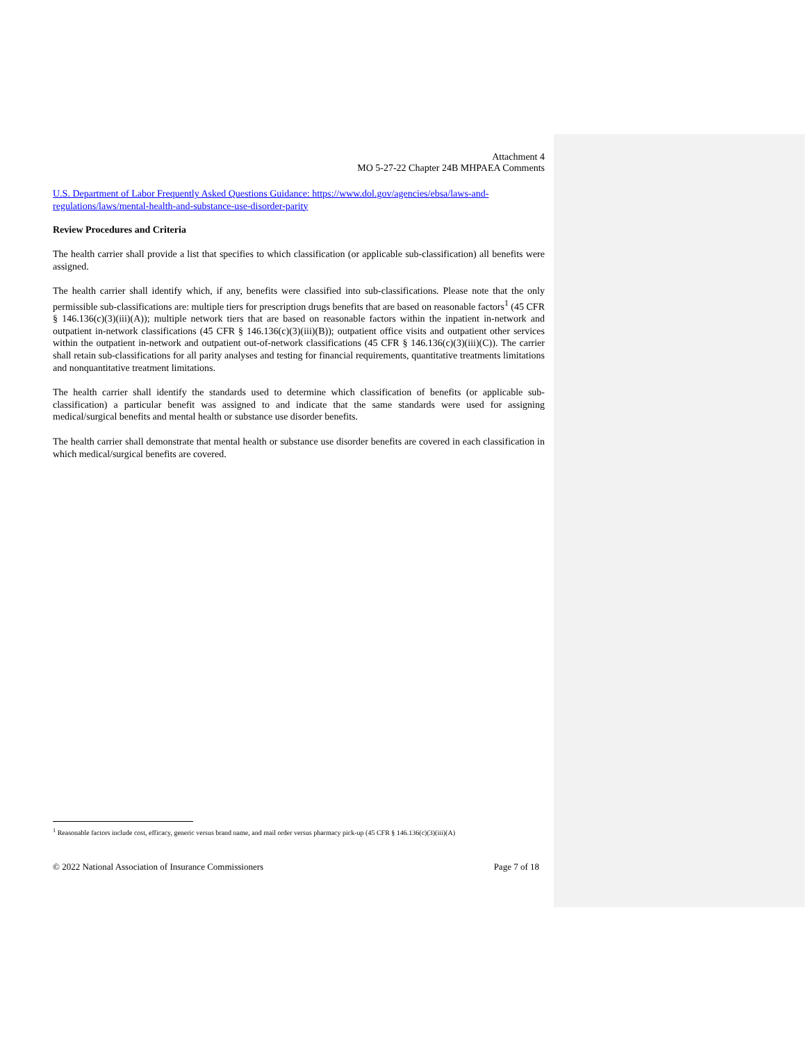Attachment 4
MO 5-27-22 Chapter 24B MHPAEA Comments
U.S. Department of Labor Frequently Asked Questions Guidance: https://www.dol.gov/agencies/ebsa/laws-and-regulations/laws/mental-health-and-substance-use-disorder-parity
Review Procedures and Criteria
The health carrier shall provide a list that specifies to which classification (or applicable sub-classification) all benefits were assigned.
The health carrier shall identify which, if any, benefits were classified into sub-classifications. Please note that the only permissible sub-classifications are: multiple tiers for prescription drugs benefits that are based on reasonable factors<sup>1</sup> (45 CFR § 146.136(c)(3)(iii)(A)); multiple network tiers that are based on reasonable factors within the inpatient in-network and outpatient in-network classifications (45 CFR § 146.136(c)(3)(iii)(B)); outpatient office visits and outpatient other services within the outpatient in-network and outpatient out-of-network classifications (45 CFR § 146.136(c)(3)(iii)(C)). The carrier shall retain sub-classifications for all parity analyses and testing for financial requirements, quantitative treatments limitations and nonquantitative treatment limitations.
The health carrier shall identify the standards used to determine which classification of benefits (or applicable sub-classification) a particular benefit was assigned to and indicate that the same standards were used for assigning medical/surgical benefits and mental health or substance use disorder benefits.
The health carrier shall demonstrate that mental health or substance use disorder benefits are covered in each classification in which medical/surgical benefits are covered.
<sup>1</sup> Reasonable factors include cost, efficacy, generic versus brand name, and mail order versus pharmacy pick-up (45 CFR § 146.136(c)(3)(iii)(A)
© 2022 National Association of Insurance Commissioners Page 7 of 18